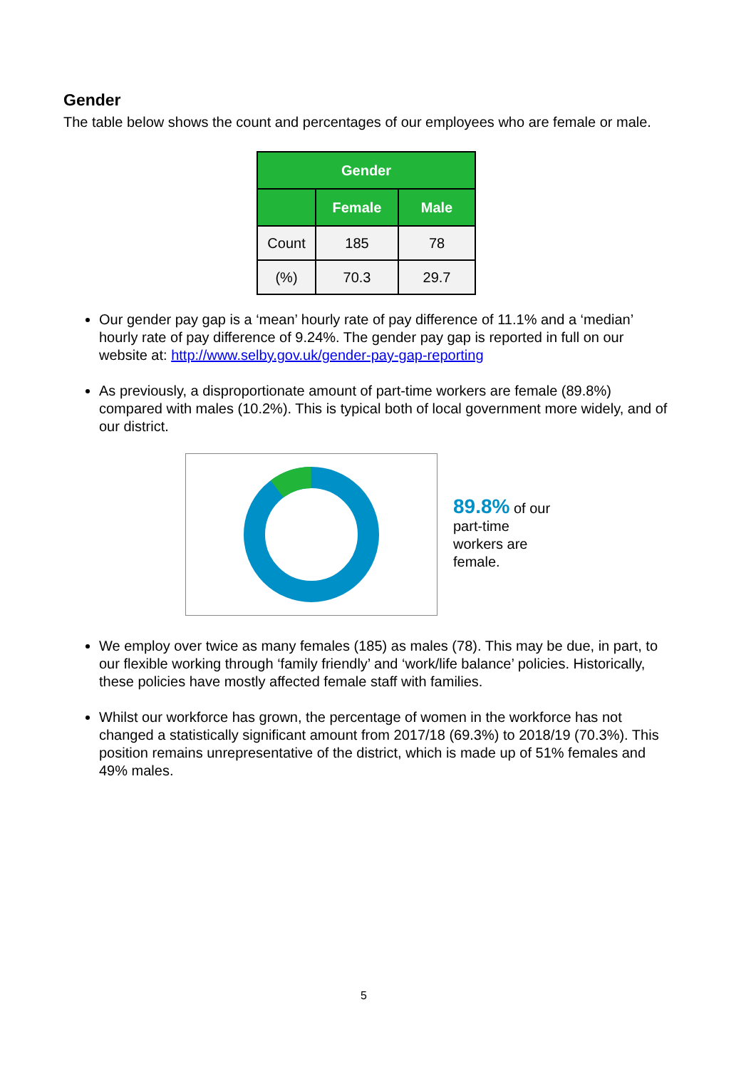Gender
The table below shows the count and percentages of our employees who are female or male.
| Gender | | |
| --- | --- | --- |
| | Female | Male |
| Count | 185 | 78 |
| (%) | 70.3 | 29.7 |
Our gender pay gap is a ‘mean’ hourly rate of pay difference of 11.1% and a ‘median’ hourly rate of pay difference of 9.24%. The gender pay gap is reported in full on our website at: http://www.selby.gov.uk/gender-pay-gap-reporting
As previously, a disproportionate amount of part-time workers are female (89.8%) compared with males (10.2%). This is typical both of local government more widely, and of our district.
89.8% of our part-time workers are female.
We employ over twice as many females (185) as males (78). This may be due, in part, to our flexible working through ‘family friendly’ and ‘work/life balance’ policies. Historically, these policies have mostly affected female staff with families.
Whilst our workforce has grown, the percentage of women in the workforce has not changed a statistically significant amount from 2017/18 (69.3%) to 2018/19 (70.3%). This position remains unrepresentative of the district, which is made up of 51% females and 49% males.
5